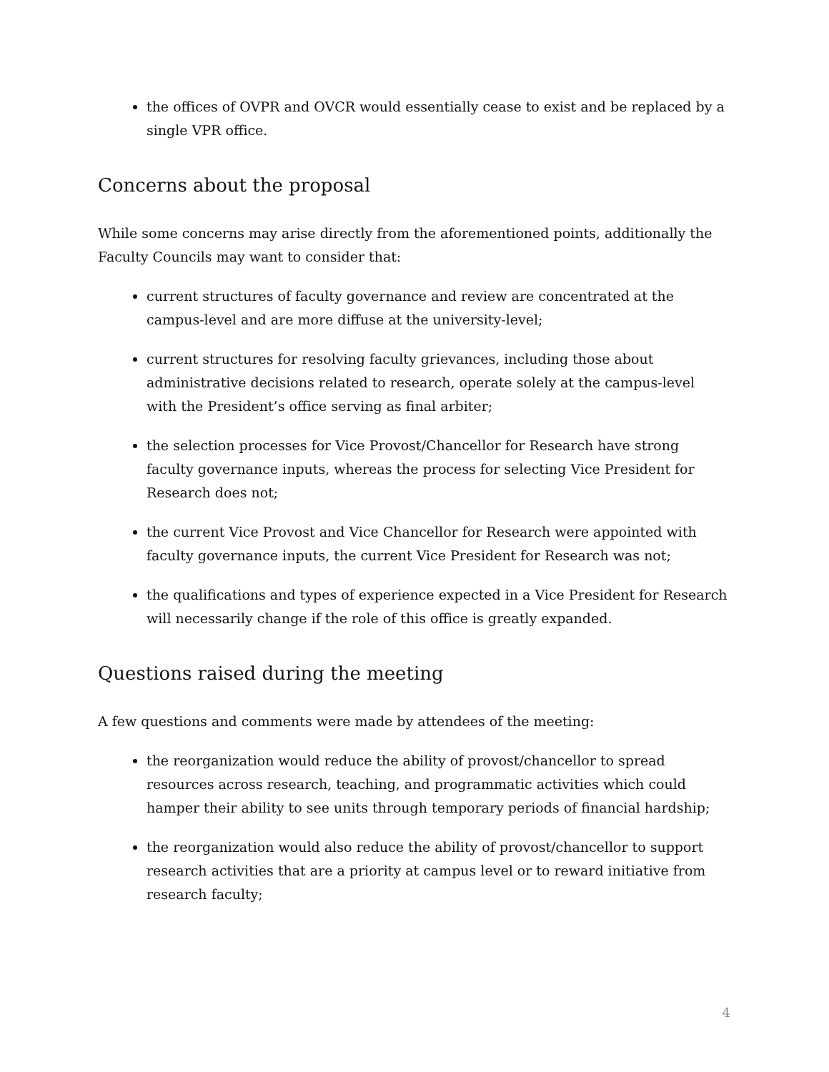the offices of OVPR and OVCR would essentially cease to exist and be replaced by a single VPR office.
Concerns about the proposal
While some concerns may arise directly from the aforementioned points, additionally the Faculty Councils may want to consider that:
current structures of faculty governance and review are concentrated at the campus-level and are more diffuse at the university-level;
current structures for resolving faculty grievances, including those about administrative decisions related to research, operate solely at the campus-level with the President’s office serving as final arbiter;
the selection processes for Vice Provost/Chancellor for Research have strong faculty governance inputs, whereas the process for selecting Vice President for Research does not;
the current Vice Provost and Vice Chancellor for Research were appointed with faculty governance inputs, the current Vice President for Research was not;
the qualifications and types of experience expected in a Vice President for Research will necessarily change if the role of this office is greatly expanded.
Questions raised during the meeting
A few questions and comments were made by attendees of the meeting:
the reorganization would reduce the ability of provost/chancellor to spread resources across research, teaching, and programmatic activities which could hamper their ability to see units through temporary periods of financial hardship;
the reorganization would also reduce the ability of provost/chancellor to support research activities that are a priority at campus level or to reward initiative from research faculty;
4